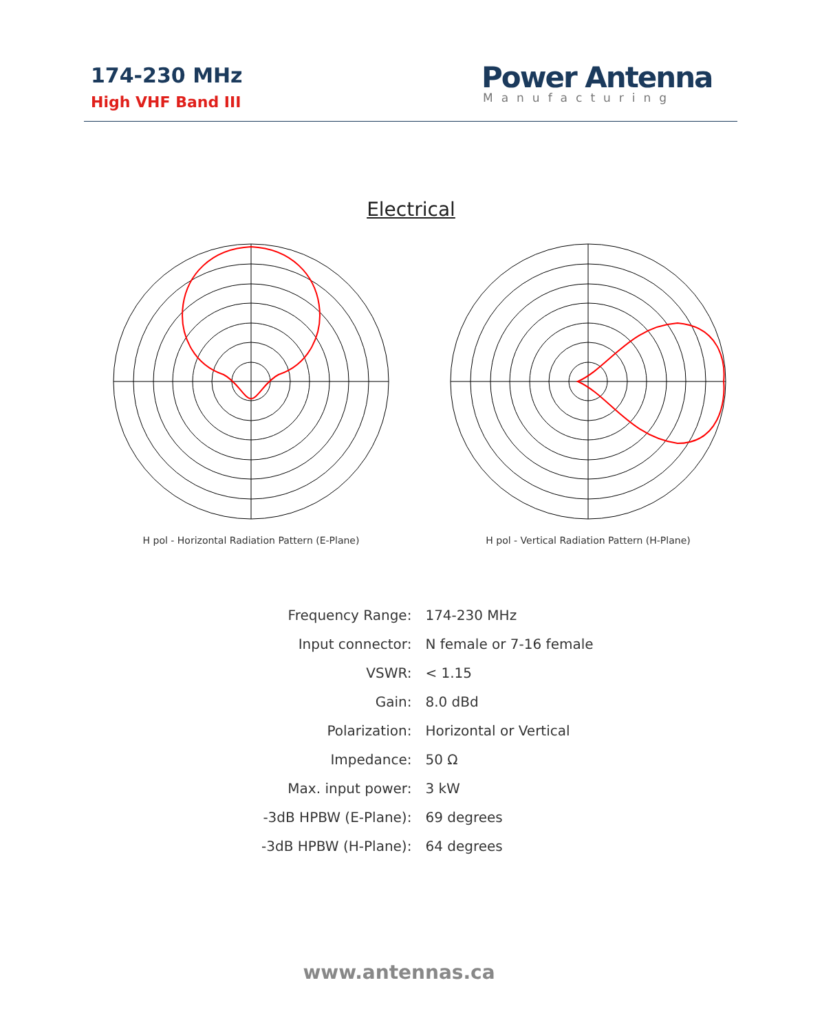174-230 MHz
High VHF Band III
Power Antenna
Manufacturing
Electrical
H pol - Horizontal Radiation Pattern (E-Plane) H pol - Vertical Radiation Pattern (H-Plane)
| Frequency Range: | 174-230 MHz |
| Input connector: | N female or 7-16 female |
| VSWR: | < 1.15 |
| Gain: | 8.0 dBd |
| Polarization: | Horizontal or Vertical |
| Impedance: | 50 Ω |
| Max. input power: | 3 kW |
| -3dB HPBW (E-Plane): | 69 degrees |
| -3dB HPBW (H-Plane): | 64 degrees |
www.antennas.ca